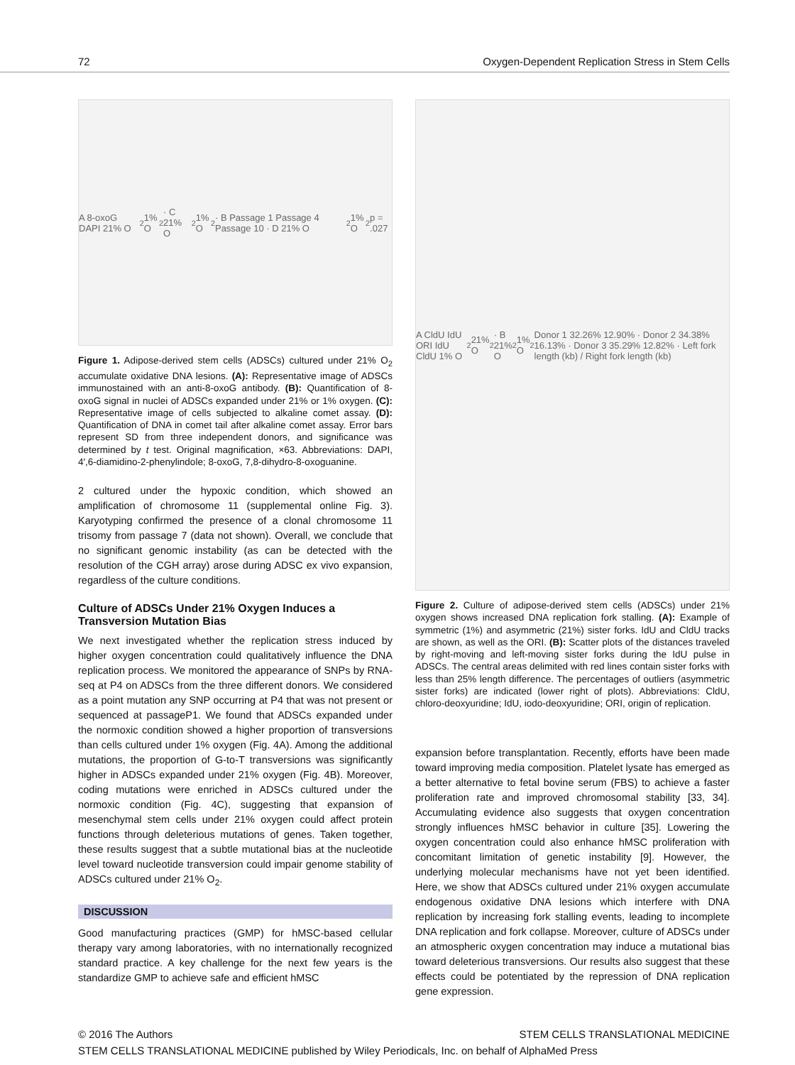72 Oxygen-Dependent Replication Stress in Stem Cells
A 8-oxoG DAPI 21% O<sub>2</sub> 1% O<sub>2</sub> · C 21% O<sub>2</sub> 1% O<sub>2</sub> · B Passage 1 Passage 4 Passage 10 · D 21% O<sub>2</sub> 1% O<sub>2</sub> p = .027
Figure 1. Adipose-derived stem cells (ADSCs) cultured under 21% O<sub>2</sub> accumulate oxidative DNA lesions. (A): Representative image of ADSCs immunostained with an anti-8-oxoG antibody. (B): Quantification of 8-oxoG signal in nuclei of ADSCs expanded under 21% or 1% oxygen. (C): Representative image of cells subjected to alkaline comet assay. (D): Quantification of DNA in comet tail after alkaline comet assay. Error bars represent SD from three independent donors, and significance was determined by t test. Original magnification, ×63. Abbreviations: DAPI, 4′,6-diamidino-2-phenylindole; 8-oxoG, 7,8-dihydro-8-oxoguanine.
2 cultured under the hypoxic condition, which showed an amplification of chromosome 11 (supplemental online Fig. 3). Karyotyping confirmed the presence of a clonal chromosome 11 trisomy from passage 7 (data not shown). Overall, we conclude that no significant genomic instability (as can be detected with the resolution of the CGH array) arose during ADSC ex vivo expansion, regardless of the culture conditions.
Culture of ADSCs Under 21% Oxygen Induces a Transversion Mutation Bias
We next investigated whether the replication stress induced by higher oxygen concentration could qualitatively influence the DNA replication process. We monitored the appearance of SNPs by RNA-seq at P4 on ADSCs from the three different donors. We considered as a point mutation any SNP occurring at P4 that was not present or sequenced at passageP1. We found that ADSCs expanded under the normoxic condition showed a higher proportion of transversions than cells cultured under 1% oxygen (Fig. 4A). Among the additional mutations, the proportion of G-to-T transversions was significantly higher in ADSCs expanded under 21% oxygen (Fig. 4B). Moreover, coding mutations were enriched in ADSCs cultured under the normoxic condition (Fig. 4C), suggesting that expansion of mesenchymal stem cells under 21% oxygen could affect protein functions through deleterious mutations of genes. Taken together, these results suggest that a subtle mutational bias at the nucleotide level toward nucleotide transversion could impair genome stability of ADSCs cultured under 21% O<sub>2</sub>.
DISCUSSION
Good manufacturing practices (GMP) for hMSC-based cellular therapy vary among laboratories, with no internationally recognized standard practice. A key challenge for the next few years is the standardize GMP to achieve safe and efficient hMSC
A CldU IdU ORI IdU CldU 1% O<sub>2</sub> 21% O<sub>2</sub> · B 21% O<sub>2</sub> 1% O<sub>2</sub> Donor 1 32.26% 12.90% · Donor 2 34.38% 16.13% · Donor 3 35.29% 12.82% · Left fork length (kb) / Right fork length (kb)
Figure 2. Culture of adipose-derived stem cells (ADSCs) under 21% oxygen shows increased DNA replication fork stalling. (A): Example of symmetric (1%) and asymmetric (21%) sister forks. IdU and CldU tracks are shown, as well as the ORI. (B): Scatter plots of the distances traveled by right-moving and left-moving sister forks during the IdU pulse in ADSCs. The central areas delimited with red lines contain sister forks with less than 25% length difference. The percentages of outliers (asymmetric sister forks) are indicated (lower right of plots). Abbreviations: CldU, chloro-deoxyuridine; IdU, iodo-deoxyuridine; ORI, origin of replication.
expansion before transplantation. Recently, efforts have been made toward improving media composition. Platelet lysate has emerged as a better alternative to fetal bovine serum (FBS) to achieve a faster proliferation rate and improved chromosomal stability [33, 34]. Accumulating evidence also suggests that oxygen concentration strongly influences hMSC behavior in culture [35]. Lowering the oxygen concentration could also enhance hMSC proliferation with concomitant limitation of genetic instability [9]. However, the underlying molecular mechanisms have not yet been identified. Here, we show that ADSCs cultured under 21% oxygen accumulate endogenous oxidative DNA lesions which interfere with DNA replication by increasing fork stalling events, leading to incomplete DNA replication and fork collapse. Moreover, culture of ADSCs under an atmospheric oxygen concentration may induce a mutational bias toward deleterious transversions. Our results also suggest that these effects could be potentiated by the repression of DNA replication gene expression.
© 2016 The Authors STEM CELLS TRANSLATIONAL MEDICINE
STEM CELLS TRANSLATIONAL MEDICINE published by Wiley Periodicals, Inc. on behalf of AlphaMed Press